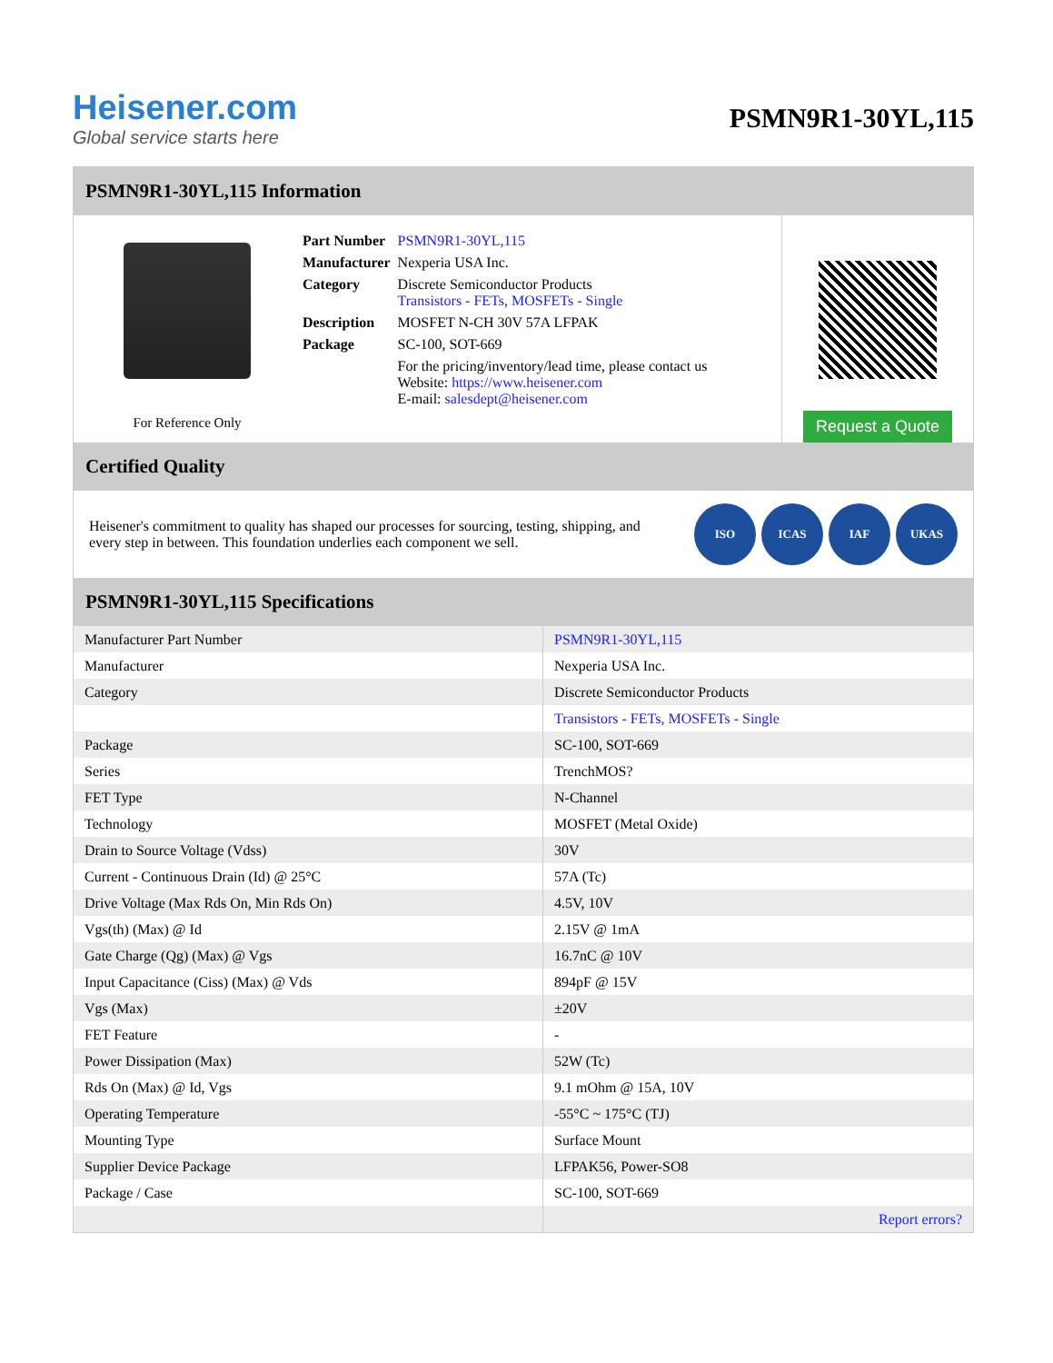Heisener.com
Global service starts here
PSMN9R1-30YL,115
PSMN9R1-30YL,115 Information
For Reference Only
| Part Number | PSMN9R1-30YL,115 |
| Manufacturer | Nexperia USA Inc. |
| Category | Discrete Semiconductor Products Transistors - FETs, MOSFETs - Single |
| Description | MOSFET N-CH 30V 57A LFPAK |
| Package | SC-100, SOT-669 |
| | For the pricing/inventory/lead time, please contact us Website: https://www.heisener.com E-mail: salesdept@heisener.com |
Request a Quote
Certified Quality
Heisener's commitment to quality has shaped our processes for sourcing, testing, shipping, and every step in between. This foundation underlies each component we sell.
ISO ICAS IAF UKAS
PSMN9R1-30YL,115 Specifications
| Manufacturer Part Number | PSMN9R1-30YL,115 |
| Manufacturer | Nexperia USA Inc. |
| Category | Discrete Semiconductor Products |
| | Transistors - FETs, MOSFETs - Single |
| Package | SC-100, SOT-669 |
| Series | TrenchMOS? |
| FET Type | N-Channel |
| Technology | MOSFET (Metal Oxide) |
| Drain to Source Voltage (Vdss) | 30V |
| Current - Continuous Drain (Id) @ 25°C | 57A (Tc) |
| Drive Voltage (Max Rds On, Min Rds On) | 4.5V, 10V |
| Vgs(th) (Max) @ Id | 2.15V @ 1mA |
| Gate Charge (Qg) (Max) @ Vgs | 16.7nC @ 10V |
| Input Capacitance (Ciss) (Max) @ Vds | 894pF @ 15V |
| Vgs (Max) | ±20V |
| FET Feature | - |
| Power Dissipation (Max) | 52W (Tc) |
| Rds On (Max) @ Id, Vgs | 9.1 mOhm @ 15A, 10V |
| Operating Temperature | -55°C ~ 175°C (TJ) |
| Mounting Type | Surface Mount |
| Supplier Device Package | LFPAK56, Power-SO8 |
| Package / Case | SC-100, SOT-669 |
| | Report errors? |